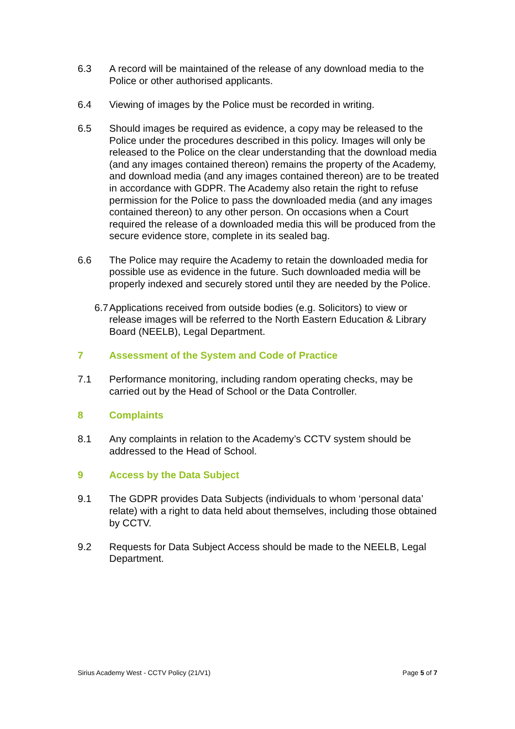6.3 A record will be maintained of the release of any download media to the Police or other authorised applicants.
6.4 Viewing of images by the Police must be recorded in writing.
6.5 Should images be required as evidence, a copy may be released to the Police under the procedures described in this policy. Images will only be released to the Police on the clear understanding that the download media (and any images contained thereon) remains the property of the Academy, and download media (and any images contained thereon) are to be treated in accordance with GDPR. The Academy also retain the right to refuse permission for the Police to pass the downloaded media (and any images contained thereon) to any other person. On occasions when a Court required the release of a downloaded media this will be produced from the secure evidence store, complete in its sealed bag.
6.6 The Police may require the Academy to retain the downloaded media for possible use as evidence in the future. Such downloaded media will be properly indexed and securely stored until they are needed by the Police.
6.7 Applications received from outside bodies (e.g. Solicitors) to view or release images will be referred to the North Eastern Education & Library Board (NEELB), Legal Department.
7 Assessment of the System and Code of Practice
7.1 Performance monitoring, including random operating checks, may be carried out by the Head of School or the Data Controller.
8 Complaints
8.1 Any complaints in relation to the Academy’s CCTV system should be addressed to the Head of School.
9 Access by the Data Subject
9.1 The GDPR provides Data Subjects (individuals to whom ‘personal data’ relate) with a right to data held about themselves, including those obtained by CCTV.
9.2 Requests for Data Subject Access should be made to the NEELB, Legal Department.
Sirius Academy West - CCTV Policy (21/V1) Page 5 of 7